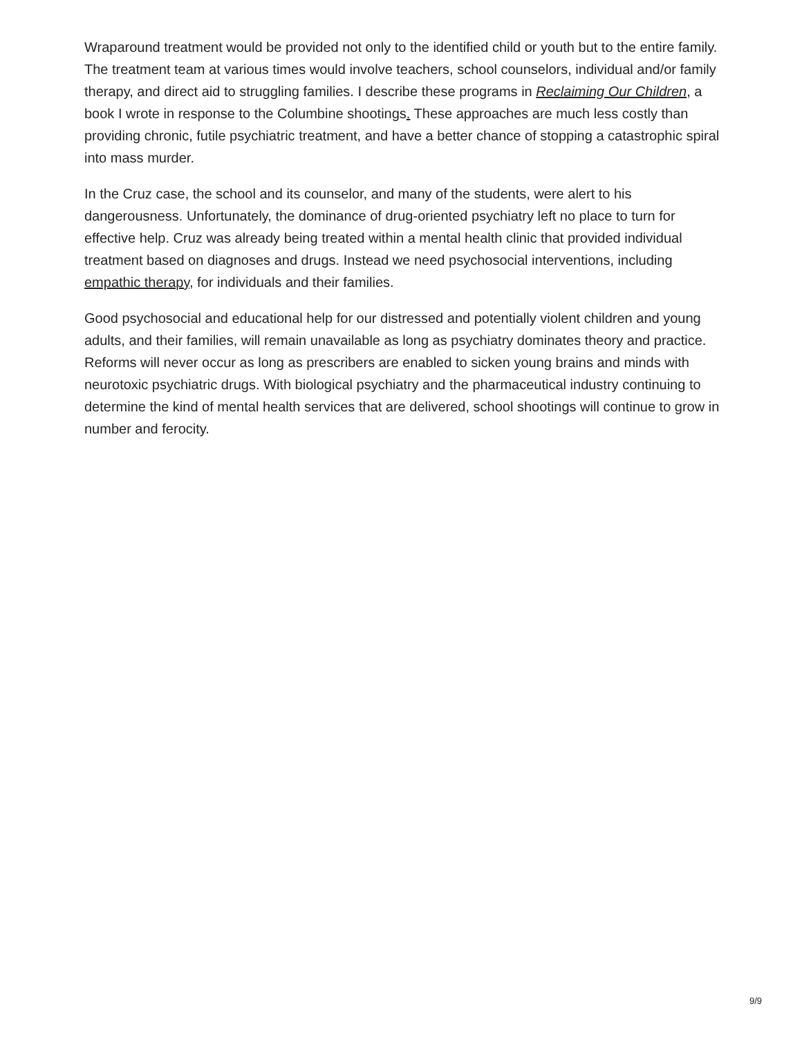Wraparound treatment would be provided not only to the identified child or youth but to the entire family. The treatment team at various times would involve teachers, school counselors, individual and/or family therapy, and direct aid to struggling families. I describe these programs in Reclaiming Our Children, a book I wrote in response to the Columbine shootings. These approaches are much less costly than providing chronic, futile psychiatric treatment, and have a better chance of stopping a catastrophic spiral into mass murder.
In the Cruz case, the school and its counselor, and many of the students, were alert to his dangerousness. Unfortunately, the dominance of drug-oriented psychiatry left no place to turn for effective help. Cruz was already being treated within a mental health clinic that provided individual treatment based on diagnoses and drugs. Instead we need psychosocial interventions, including empathic therapy, for individuals and their families.
Good psychosocial and educational help for our distressed and potentially violent children and young adults, and their families, will remain unavailable as long as psychiatry dominates theory and practice. Reforms will never occur as long as prescribers are enabled to sicken young brains and minds with neurotoxic psychiatric drugs. With biological psychiatry and the pharmaceutical industry continuing to determine the kind of mental health services that are delivered, school shootings will continue to grow in number and ferocity.
9/9